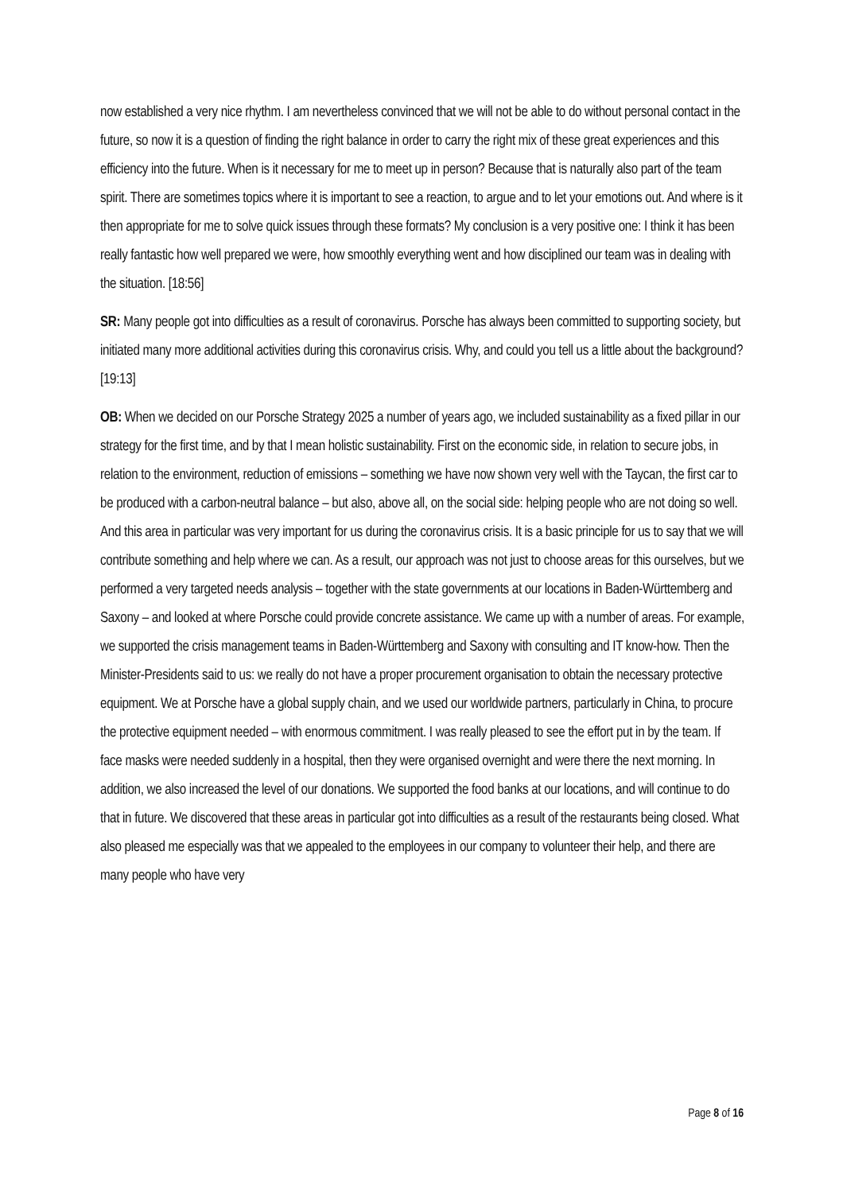now established a very nice rhythm. I am nevertheless convinced that we will not be able to do without personal contact in the future, so now it is a question of finding the right balance in order to carry the right mix of these great experiences and this efficiency into the future. When is it necessary for me to meet up in person? Because that is naturally also part of the team spirit. There are sometimes topics where it is important to see a reaction, to argue and to let your emotions out. And where is it then appropriate for me to solve quick issues through these formats? My conclusion is a very positive one: I think it has been really fantastic how well prepared we were, how smoothly everything went and how disciplined our team was in dealing with the situation. [18:56]
SR: Many people got into difficulties as a result of coronavirus. Porsche has always been committed to supporting society, but initiated many more additional activities during this coronavirus crisis. Why, and could you tell us a little about the background? [19:13]
OB: When we decided on our Porsche Strategy 2025 a number of years ago, we included sustainability as a fixed pillar in our strategy for the first time, and by that I mean holistic sustainability. First on the economic side, in relation to secure jobs, in relation to the environment, reduction of emissions – something we have now shown very well with the Taycan, the first car to be produced with a carbon-neutral balance – but also, above all, on the social side: helping people who are not doing so well. And this area in particular was very important for us during the coronavirus crisis. It is a basic principle for us to say that we will contribute something and help where we can. As a result, our approach was not just to choose areas for this ourselves, but we performed a very targeted needs analysis – together with the state governments at our locations in Baden-Württemberg and Saxony – and looked at where Porsche could provide concrete assistance. We came up with a number of areas. For example, we supported the crisis management teams in Baden-Württemberg and Saxony with consulting and IT know-how. Then the Minister-Presidents said to us: we really do not have a proper procurement organisation to obtain the necessary protective equipment. We at Porsche have a global supply chain, and we used our worldwide partners, particularly in China, to procure the protective equipment needed – with enormous commitment. I was really pleased to see the effort put in by the team. If face masks were needed suddenly in a hospital, then they were organised overnight and were there the next morning. In addition, we also increased the level of our donations. We supported the food banks at our locations, and will continue to do that in future. We discovered that these areas in particular got into difficulties as a result of the restaurants being closed. What also pleased me especially was that we appealed to the employees in our company to volunteer their help, and there are many people who have very
Page 8 of 16